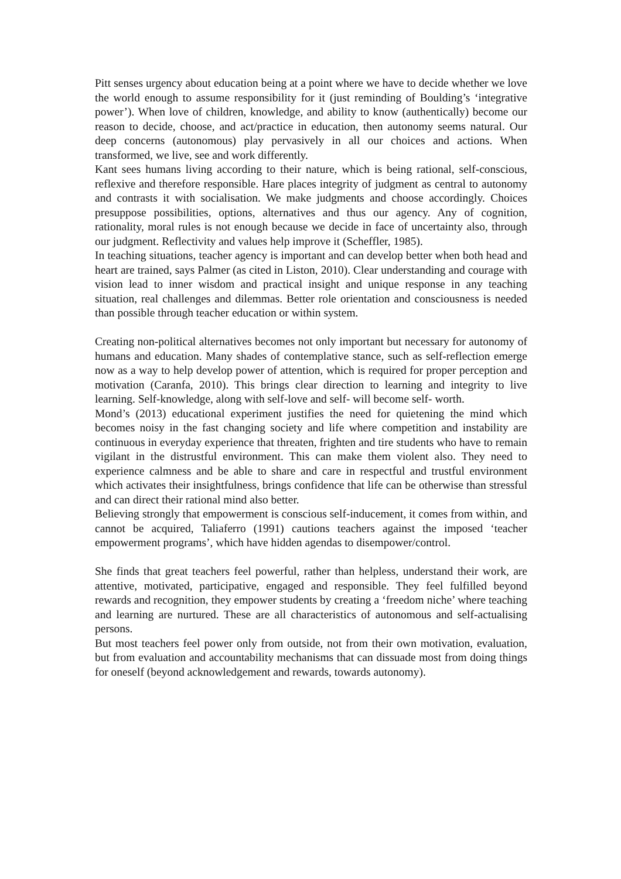Pitt senses urgency about education being at a point where we have to decide whether we love the world enough to assume responsibility for it (just reminding of Boulding’s ‘integrative power’). When love of children, knowledge, and ability to know (authentically) become our reason to decide, choose, and act/practice in education, then autonomy seems natural. Our deep concerns (autonomous) play pervasively in all our choices and actions. When transformed, we live, see and work differently.
Kant sees humans living according to their nature, which is being rational, self-conscious, reflexive and therefore responsible. Hare places integrity of judgment as central to autonomy and contrasts it with socialisation. We make judgments and choose accordingly. Choices presuppose possibilities, options, alternatives and thus our agency. Any of cognition, rationality, moral rules is not enough because we decide in face of uncertainty also, through our judgment. Reflectivity and values help improve it (Scheffler, 1985).
In teaching situations, teacher agency is important and can develop better when both head and heart are trained, says Palmer (as cited in Liston, 2010). Clear understanding and courage with vision lead to inner wisdom and practical insight and unique response in any teaching situation, real challenges and dilemmas. Better role orientation and consciousness is needed than possible through teacher education or within system.
Creating non-political alternatives becomes not only important but necessary for autonomy of humans and education. Many shades of contemplative stance, such as self-reflection emerge now as a way to help develop power of attention, which is required for proper perception and motivation (Caranfa, 2010). This brings clear direction to learning and integrity to live learning. Self-knowledge, along with self-love and self- will become self- worth.
Mond’s (2013) educational experiment justifies the need for quietening the mind which becomes noisy in the fast changing society and life where competition and instability are continuous in everyday experience that threaten, frighten and tire students who have to remain vigilant in the distrustful environment. This can make them violent also. They need to experience calmness and be able to share and care in respectful and trustful environment which activates their insightfulness, brings confidence that life can be otherwise than stressful and can direct their rational mind also better.
Believing strongly that empowerment is conscious self-inducement, it comes from within, and cannot be acquired, Taliaferro (1991) cautions teachers against the imposed ‘teacher empowerment programs’, which have hidden agendas to disempower/control.
She finds that great teachers feel powerful, rather than helpless, understand their work, are attentive, motivated, participative, engaged and responsible. They feel fulfilled beyond rewards and recognition, they empower students by creating a ‘freedom niche’ where teaching and learning are nurtured. These are all characteristics of autonomous and self-actualising persons.
But most teachers feel power only from outside, not from their own motivation, evaluation, but from evaluation and accountability mechanisms that can dissuade most from doing things for oneself (beyond acknowledgement and rewards, towards autonomy).